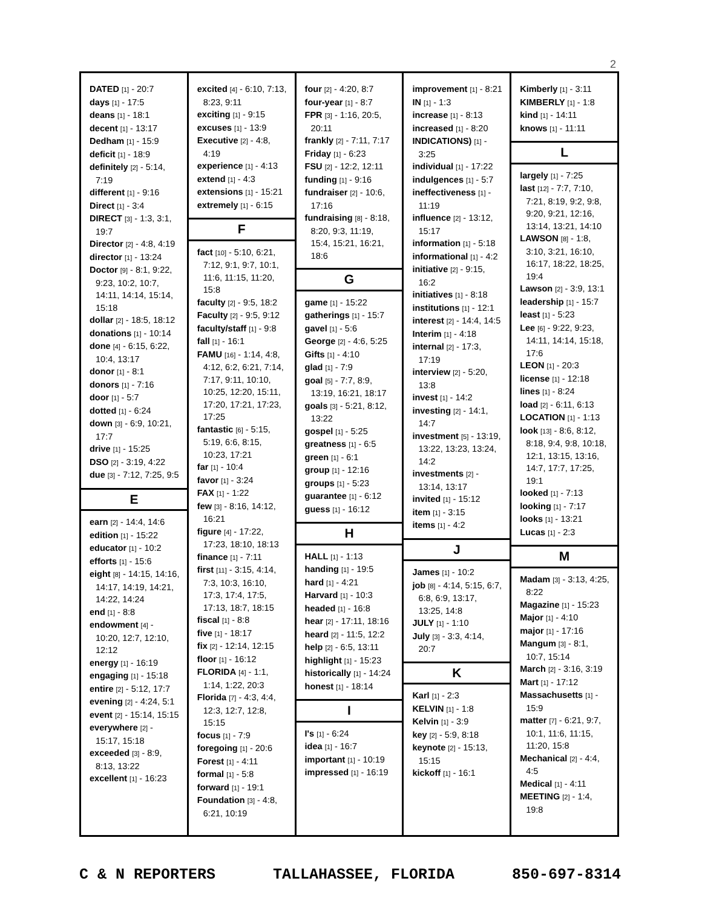2
DATED [1] - 20:7
days [1] - 17:5
deans [1] - 18:1
decent [1] - 13:17
Dedham [1] - 15:9
deficit [1] - 18:9
definitely [2] - 5:14, 7:19
different [1] - 9:16
Direct [1] - 3:4
DIRECT [3] - 1:3, 3:1, 19:7
Director [2] - 4:8, 4:19
director [1] - 13:24
Doctor [9] - 8:1, 9:22, 9:23, 10:2, 10:7, 14:11, 14:14, 15:14, 15:18
dollar [2] - 18:5, 18:12
donations [1] - 10:14
done [4] - 6:15, 6:22, 10:4, 13:17
donor [1] - 8:1
donors [1] - 7:16
door [1] - 5:7
dotted [1] - 6:24
down [3] - 6:9, 10:21, 17:7
drive [1] - 15:25
DSO [2] - 3:19, 4:22
due [3] - 7:12, 7:25, 9:5
E
earn [2] - 14:4, 14:6
edition [1] - 15:22
educator [1] - 10:2
efforts [1] - 15:6
eight [8] - 14:15, 14:16, 14:17, 14:19, 14:21, 14:22, 14:24
end [1] - 8:8
endowment [4] - 10:20, 12:7, 12:10, 12:12
energy [1] - 16:19
engaging [1] - 15:18
entire [2] - 5:12, 17:7
evening [2] - 4:24, 5:1
event [2] - 15:14, 15:15
everywhere [2] - 15:17, 15:18
exceeded [3] - 8:9, 8:13, 13:22
excellent [1] - 16:23
excited [4] - 6:10, 7:13, 8:23, 9:11
exciting [1] - 9:15
excuses [1] - 13:9
Executive [2] - 4:8, 4:19
experience [1] - 4:13
extend [1] - 4:3
extensions [1] - 15:21
extremely [1] - 6:15
F
fact [10] - 5:10, 6:21, 7:12, 9:1, 9:7, 10:1, 11:6, 11:15, 11:20, 15:8
faculty [2] - 9:5, 18:2
Faculty [2] - 9:5, 9:12
faculty/staff [1] - 9:8
fall [1] - 16:1
FAMU [16] - 1:14, 4:8, 4:12, 6:2, 6:21, 7:14, 7:17, 9:11, 10:10, 10:25, 12:20, 15:11, 17:20, 17:21, 17:23, 17:25
fantastic [6] - 5:15, 5:19, 6:6, 8:15, 10:23, 17:21
far [1] - 10:4
favor [1] - 3:24
FAX [1] - 1:22
few [3] - 8:16, 14:12, 16:21
figure [4] - 17:22, 17:23, 18:10, 18:13
finance [1] - 7:11
first [11] - 3:15, 4:14, 7:3, 10:3, 16:10, 17:3, 17:4, 17:5, 17:13, 18:7, 18:15
fiscal [1] - 8:8
five [1] - 18:17
fix [2] - 12:14, 12:15
floor [1] - 16:12
FLORIDA [4] - 1:1, 1:14, 1:22, 20:3
Florida [7] - 4:3, 4:4, 12:3, 12:7, 12:8, 15:15
focus [1] - 7:9
foregoing [1] - 20:6
Forest [1] - 4:11
formal [1] - 5:8
forward [1] - 19:1
Foundation [3] - 4:8, 6:21, 10:19
four [2] - 4:20, 8:7
four-year [1] - 8:7
FPR [3] - 1:16, 20:5, 20:11
frankly [2] - 7:11, 7:17
Friday [1] - 6:23
FSU [2] - 12:2, 12:11
funding [1] - 9:16
fundraiser [2] - 10:6, 17:16
fundraising [8] - 8:18, 8:20, 9:3, 11:19, 15:4, 15:21, 16:21, 18:6
G
game [1] - 15:22
gatherings [1] - 15:7
gavel [1] - 5:6
George [2] - 4:6, 5:25
Gifts [1] - 4:10
glad [1] - 7:9
goal [5] - 7:7, 8:9, 13:19, 16:21, 18:17
goals [3] - 5:21, 8:12, 13:22
gospel [1] - 5:25
greatness [1] - 6:5
green [1] - 6:1
group [1] - 12:16
groups [1] - 5:23
guarantee [1] - 6:12
guess [1] - 16:12
H
HALL [1] - 1:13
handing [1] - 19:5
hard [1] - 4:21
Harvard [1] - 10:3
headed [1] - 16:8
hear [2] - 17:11, 18:16
heard [2] - 11:5, 12:2
help [2] - 6:5, 13:11
highlight [1] - 15:23
historically [1] - 14:24
honest [1] - 18:14
I
I's [1] - 6:24
idea [1] - 16:7
important [1] - 10:19
impressed [1] - 16:19
improvement [1] - 8:21
IN [1] - 1:3
increase [1] - 8:13
increased [1] - 8:20
INDICATIONS) [1] - 3:25
individual [1] - 17:22
indulgences [1] - 5:7
ineffectiveness [1] - 11:19
influence [2] - 13:12, 15:17
information [1] - 5:18
informational [1] - 4:2
initiative [2] - 9:15, 16:2
initiatives [1] - 8:18
institutions [1] - 12:1
interest [2] - 14:4, 14:5
Interim [1] - 4:18
internal [2] - 17:3, 17:19
interview [2] - 5:20, 13:8
invest [1] - 14:2
investing [2] - 14:1, 14:7
investment [5] - 13:19, 13:22, 13:23, 13:24, 14:2
investments [2] - 13:14, 13:17
invited [1] - 15:12
item [1] - 3:15
items [1] - 4:2
J
James [1] - 10:2
job [8] - 4:14, 5:15, 6:7, 6:8, 6:9, 13:17, 13:25, 14:8
JULY [1] - 1:10
July [3] - 3:3, 4:14, 20:7
K
Karl [1] - 2:3
KELVIN [1] - 1:8
Kelvin [1] - 3:9
key [2] - 5:9, 8:18
keynote [2] - 15:13, 15:15
kickoff [1] - 16:1
Kimberly [1] - 3:11
KIMBERLY [1] - 1:8
kind [1] - 14:11
knows [1] - 11:11
L
largely [1] - 7:25
last [12] - 7:7, 7:10, 7:21, 8:19, 9:2, 9:8, 9:20, 9:21, 12:16, 13:14, 13:21, 14:10
LAWSON [8] - 1:8, 3:10, 3:21, 16:10, 16:17, 18:22, 18:25, 19:4
Lawson [2] - 3:9, 13:1
leadership [1] - 15:7
least [1] - 5:23
Lee [6] - 9:22, 9:23, 14:11, 14:14, 15:18, 17:6
LEON [1] - 20:3
license [1] - 12:18
lines [1] - 8:24
load [2] - 6:11, 6:13
LOCATION [1] - 1:13
look [13] - 8:6, 8:12, 8:18, 9:4, 9:8, 10:18, 12:1, 13:15, 13:16, 14:7, 17:7, 17:25, 19:1
looked [1] - 7:13
looking [1] - 7:17
looks [1] - 13:21
Lucas [1] - 2:3
M
Madam [3] - 3:13, 4:25, 8:22
Magazine [1] - 15:23
Major [1] - 4:10
major [1] - 17:16
Mangum [3] - 8:1, 10:7, 15:14
March [2] - 3:16, 3:19
Mart [1] - 17:12
Massachusetts [1] - 15:9
matter [7] - 6:21, 9:7, 10:1, 11:6, 11:15, 11:20, 15:8
Mechanical [2] - 4:4, 4:5
Medical [1] - 4:11
MEETING [2] - 1:4, 19:8
C & N REPORTERS TALLAHASSEE, FLORIDA 850-697-8314